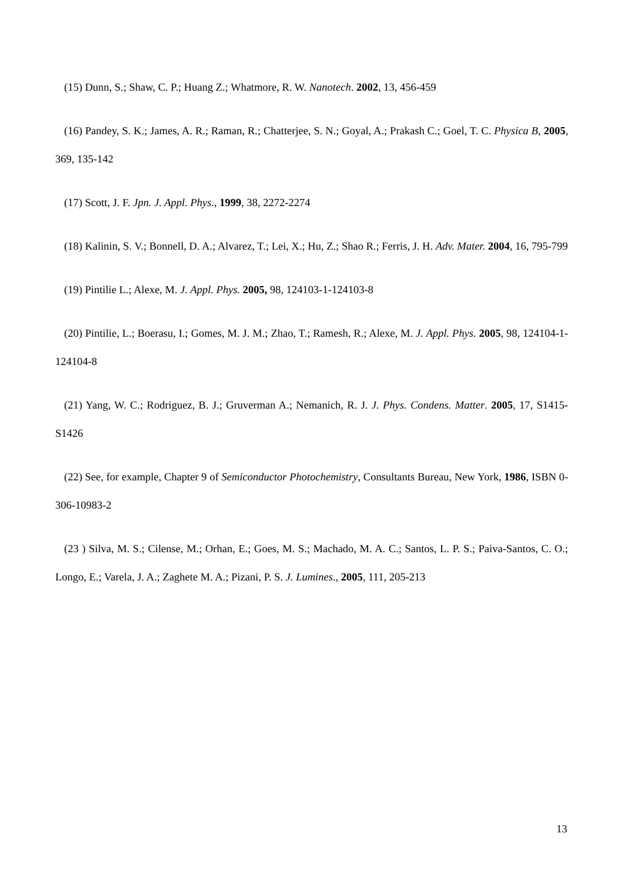(15) Dunn, S.; Shaw, C. P.; Huang Z.; Whatmore, R. W. Nanotech. 2002, 13, 456-459
(16) Pandey, S. K.; James, A. R.; Raman, R.; Chatterjee, S. N.; Goyal, A.; Prakash C.; Goel, T. C. Physica B, 2005, 369, 135-142
(17) Scott, J. F. Jpn. J. Appl. Phys., 1999, 38, 2272-2274
(18) Kalinin, S. V.; Bonnell, D. A.; Alvarez, T.; Lei, X.; Hu, Z.; Shao R.; Ferris, J. H. Adv. Mater. 2004, 16, 795-799
(19) Pintilie L.; Alexe, M. J. Appl. Phys. 2005, 98, 124103-1-124103-8
(20) Pintilie, L.; Boerasu, I.; Gomes, M. J. M.; Zhao, T.; Ramesh, R.; Alexe, M. J. Appl. Phys. 2005, 98, 124104-1-124104-8
(21) Yang, W. C.; Rodriguez, B. J.; Gruverman A.; Nemanich, R. J. J. Phys. Condens. Matter. 2005, 17, S1415-S1426
(22) See, for example, Chapter 9 of Semiconductor Photochemistry, Consultants Bureau, New York, 1986, ISBN 0-306-10983-2
(23 ) Silva, M. S.; Cilense, M.; Orhan, E.; Goes, M. S.; Machado, M. A. C.; Santos, L. P. S.; Paiva-Santos, C. O.; Longo, E.; Varela, J. A.; Zaghete M. A.; Pizani, P. S. J. Lumines., 2005, 111, 205-213
13